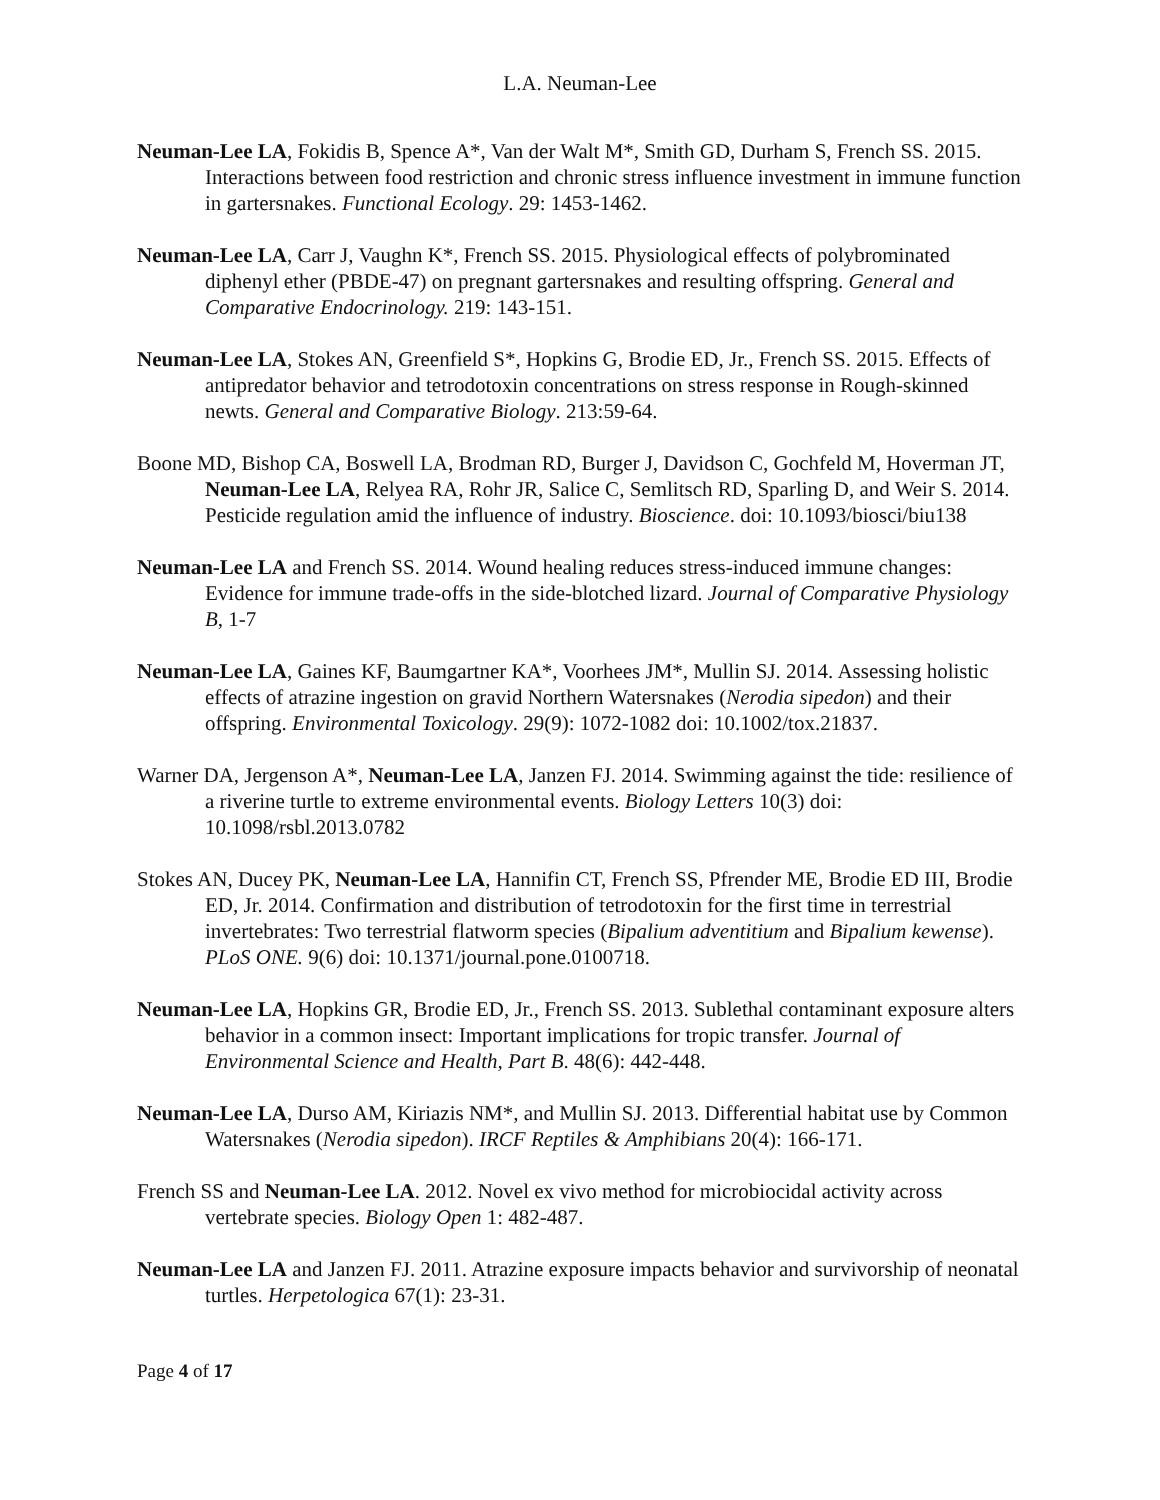L.A. Neuman-Lee
Neuman-Lee LA, Fokidis B, Spence A*, Van der Walt M*, Smith GD, Durham S, French SS. 2015. Interactions between food restriction and chronic stress influence investment in immune function in gartersnakes. Functional Ecology. 29: 1453-1462.
Neuman-Lee LA, Carr J, Vaughn K*, French SS. 2015. Physiological effects of polybrominated diphenyl ether (PBDE-47) on pregnant gartersnakes and resulting offspring. General and Comparative Endocrinology. 219: 143-151.
Neuman-Lee LA, Stokes AN, Greenfield S*, Hopkins G, Brodie ED, Jr., French SS. 2015. Effects of antipredator behavior and tetrodotoxin concentrations on stress response in Rough-skinned newts. General and Comparative Biology. 213:59-64.
Boone MD, Bishop CA, Boswell LA, Brodman RD, Burger J, Davidson C, Gochfeld M, Hoverman JT, Neuman-Lee LA, Relyea RA, Rohr JR, Salice C, Semlitsch RD, Sparling D, and Weir S. 2014. Pesticide regulation amid the influence of industry. Bioscience. doi: 10.1093/biosci/biu138
Neuman-Lee LA and French SS. 2014. Wound healing reduces stress-induced immune changes: Evidence for immune trade-offs in the side-blotched lizard. Journal of Comparative Physiology B, 1-7
Neuman-Lee LA, Gaines KF, Baumgartner KA*, Voorhees JM*, Mullin SJ. 2014. Assessing holistic effects of atrazine ingestion on gravid Northern Watersnakes (Nerodia sipedon) and their offspring. Environmental Toxicology. 29(9): 1072-1082 doi: 10.1002/tox.21837.
Warner DA, Jergenson A*, Neuman-Lee LA, Janzen FJ. 2014. Swimming against the tide: resilience of a riverine turtle to extreme environmental events. Biology Letters 10(3) doi: 10.1098/rsbl.2013.0782
Stokes AN, Ducey PK, Neuman-Lee LA, Hannifin CT, French SS, Pfrender ME, Brodie ED III, Brodie ED, Jr. 2014. Confirmation and distribution of tetrodotoxin for the first time in terrestrial invertebrates: Two terrestrial flatworm species (Bipalium adventitium and Bipalium kewense). PLoS ONE. 9(6) doi: 10.1371/journal.pone.0100718.
Neuman-Lee LA, Hopkins GR, Brodie ED, Jr., French SS. 2013. Sublethal contaminant exposure alters behavior in a common insect: Important implications for tropic transfer. Journal of Environmental Science and Health, Part B. 48(6): 442-448.
Neuman-Lee LA, Durso AM, Kiriazis NM*, and Mullin SJ. 2013. Differential habitat use by Common Watersnakes (Nerodia sipedon). IRCF Reptiles & Amphibians 20(4): 166-171.
French SS and Neuman-Lee LA. 2012. Novel ex vivo method for microbiocidal activity across vertebrate species. Biology Open 1: 482-487.
Neuman-Lee LA and Janzen FJ. 2011. Atrazine exposure impacts behavior and survivorship of neonatal turtles. Herpetologica 67(1): 23-31.
Page 4 of 17